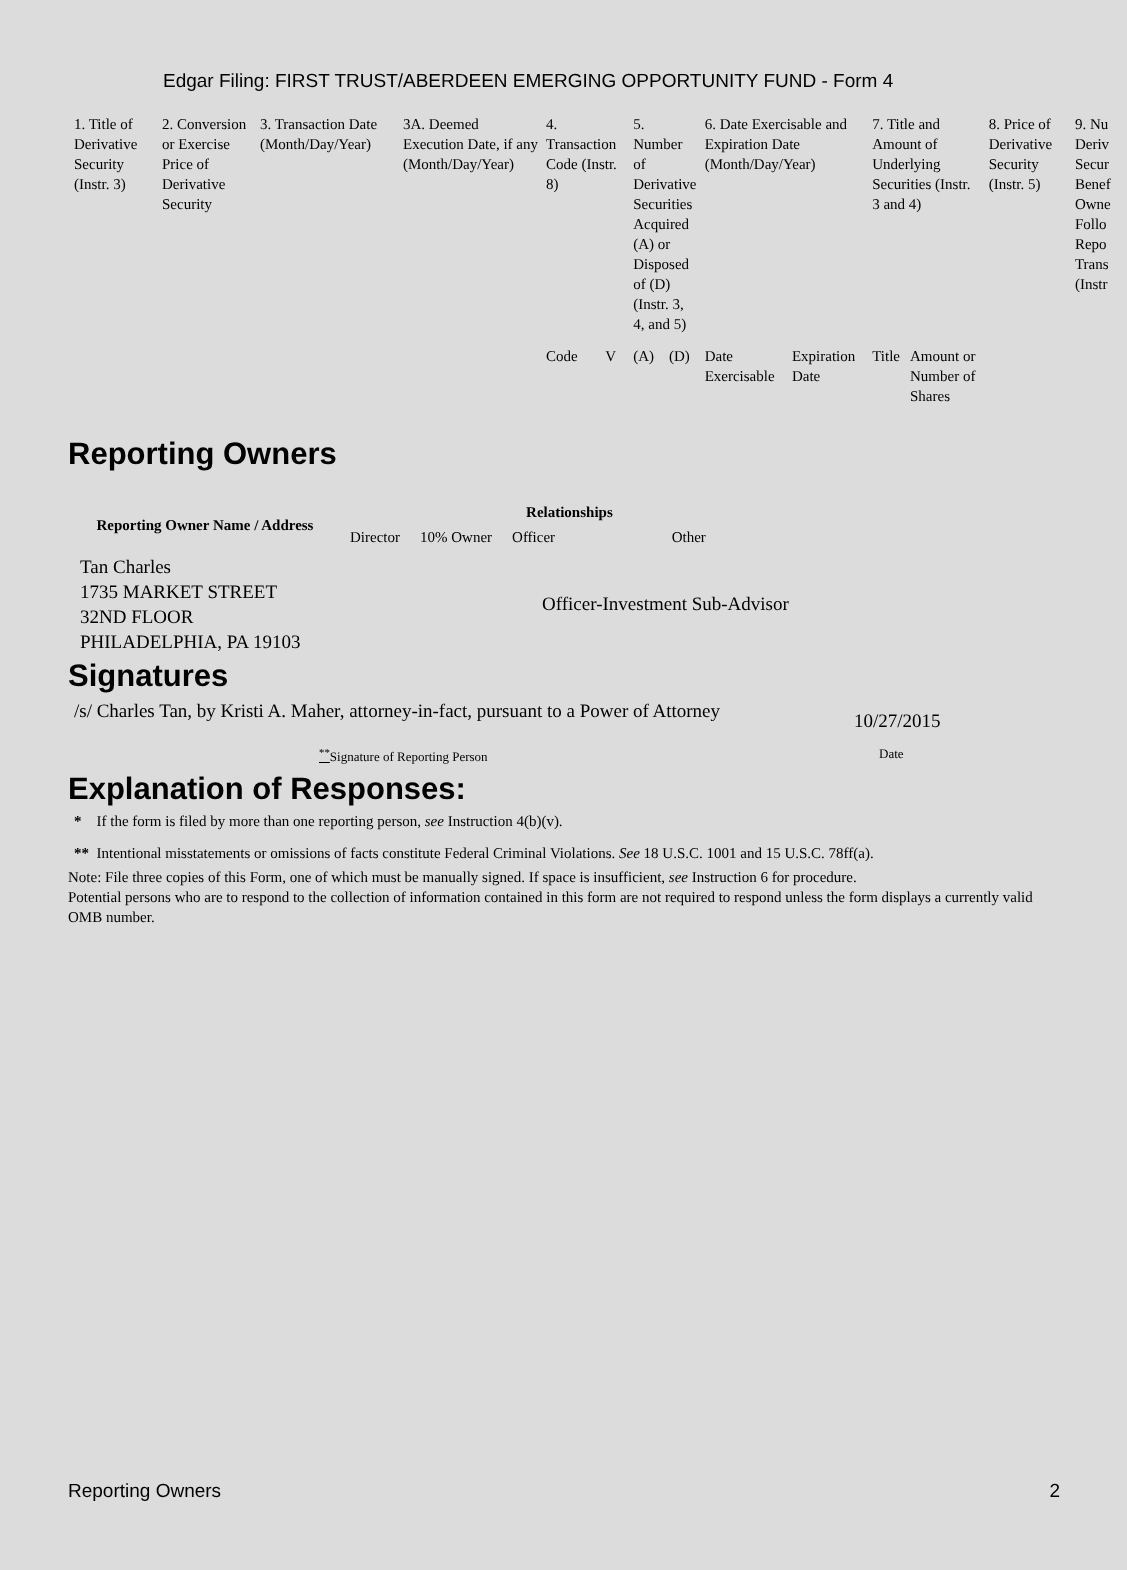Edgar Filing: FIRST TRUST/ABERDEEN EMERGING OPPORTUNITY FUND - Form 4
| 1. Title of Derivative Security (Instr. 3) | 2. Conversion or Exercise Price of Derivative Security | 3. Transaction Date (Month/Day/Year) | 3A. Deemed Execution Date, if any (Month/Day/Year) | 4. Transaction Code (Instr. 8) | | 5. Number of Derivative Securities Acquired (A) or Disposed of (D) (Instr. 3, 4, and 5) | | 6. Date Exercisable and Expiration Date (Month/Day/Year) | | 7. Title and Amount of Underlying Securities (Instr. 3 and 4) | | 8. Price of Derivative Security (Instr. 5) | 9. Nu Deriv Secur Benef Owne Follo Repo Trans (Instr |
| | | | | Code | V | (A) | (D) | Date Exercisable | Expiration Date | Title | Amount or Number of Shares | | |
Reporting Owners
| Reporting Owner Name / Address | Relationships | | | |
| --- | --- | --- | --- | --- |
| | Director | 10% Owner | Officer | Other |
| Tan Charles 1735 MARKET STREET 32ND FLOOR PHILADELPHIA, PA 19103 | | | Officer-Investment Sub-Advisor | |
Signatures
/s/ Charles Tan, by Kristi A. Maher, attorney-in-fact, pursuant to a Power of Attorney
10/27/2015
<sup>**</sup> Signature of Reporting Person Date
Explanation of Responses:
* If the form is filed by more than one reporting person, see Instruction 4(b)(v).
** Intentional misstatements or omissions of facts constitute Federal Criminal Violations. See 18 U.S.C. 1001 and 15 U.S.C. 78ff(a).
Note: File three copies of this Form, one of which must be manually signed. If space is insufficient, see Instruction 6 for procedure.
Potential persons who are to respond to the collection of information contained in this form are not required to respond unless the form displays a currently valid OMB number.
Reporting Owners 2